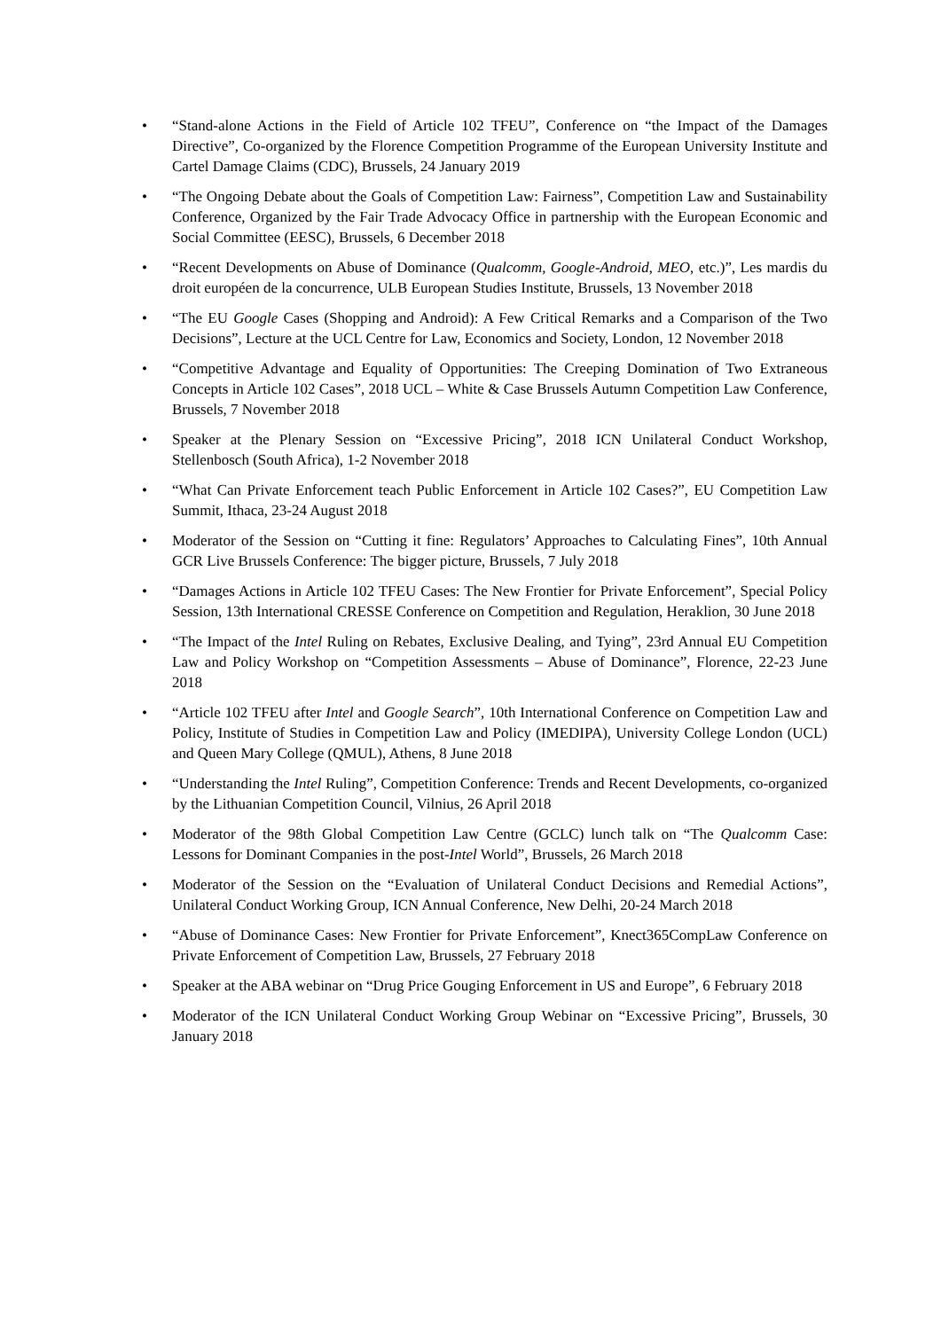• “Stand-alone Actions in the Field of Article 102 TFEU”, Conference on “the Impact of the Damages Directive”, Co-organized by the Florence Competition Programme of the European University Institute and Cartel Damage Claims (CDC), Brussels, 24 January 2019
• “The Ongoing Debate about the Goals of Competition Law: Fairness”, Competition Law and Sustainability Conference, Organized by the Fair Trade Advocacy Office in partnership with the European Economic and Social Committee (EESC), Brussels, 6 December 2018
• “Recent Developments on Abuse of Dominance (Qualcomm, Google-Android, MEO, etc.)”, Les mardis du droit européen de la concurrence, ULB European Studies Institute, Brussels, 13 November 2018
• “The EU Google Cases (Shopping and Android): A Few Critical Remarks and a Comparison of the Two Decisions”, Lecture at the UCL Centre for Law, Economics and Society, London, 12 November 2018
• “Competitive Advantage and Equality of Opportunities: The Creeping Domination of Two Extraneous Concepts in Article 102 Cases”, 2018 UCL – White & Case Brussels Autumn Competition Law Conference, Brussels, 7 November 2018
• Speaker at the Plenary Session on “Excessive Pricing”, 2018 ICN Unilateral Conduct Workshop, Stellenbosch (South Africa), 1-2 November 2018
• “What Can Private Enforcement teach Public Enforcement in Article 102 Cases?”, EU Competition Law Summit, Ithaca, 23-24 August 2018
• Moderator of the Session on “Cutting it fine: Regulators’ Approaches to Calculating Fines”, 10th Annual GCR Live Brussels Conference: The bigger picture, Brussels, 7 July 2018
• “Damages Actions in Article 102 TFEU Cases: The New Frontier for Private Enforcement”, Special Policy Session, 13th International CRESSE Conference on Competition and Regulation, Heraklion, 30 June 2018
• “The Impact of the Intel Ruling on Rebates, Exclusive Dealing, and Tying”, 23rd Annual EU Competition Law and Policy Workshop on “Competition Assessments – Abuse of Dominance”, Florence, 22-23 June 2018
• “Article 102 TFEU after Intel and Google Search”, 10th International Conference on Competition Law and Policy, Institute of Studies in Competition Law and Policy (IMEDIPA), University College London (UCL) and Queen Mary College (QMUL), Athens, 8 June 2018
• “Understanding the Intel Ruling”, Competition Conference: Trends and Recent Developments, co-organized by the Lithuanian Competition Council, Vilnius, 26 April 2018
• Moderator of the 98th Global Competition Law Centre (GCLC) lunch talk on “The Qualcomm Case: Lessons for Dominant Companies in the post-Intel World”, Brussels, 26 March 2018
• Moderator of the Session on the “Evaluation of Unilateral Conduct Decisions and Remedial Actions”, Unilateral Conduct Working Group, ICN Annual Conference, New Delhi, 20-24 March 2018
• “Abuse of Dominance Cases: New Frontier for Private Enforcement”, Knect365CompLaw Conference on Private Enforcement of Competition Law, Brussels, 27 February 2018
• Speaker at the ABA webinar on “Drug Price Gouging Enforcement in US and Europe”, 6 February 2018
• Moderator of the ICN Unilateral Conduct Working Group Webinar on “Excessive Pricing”, Brussels, 30 January 2018